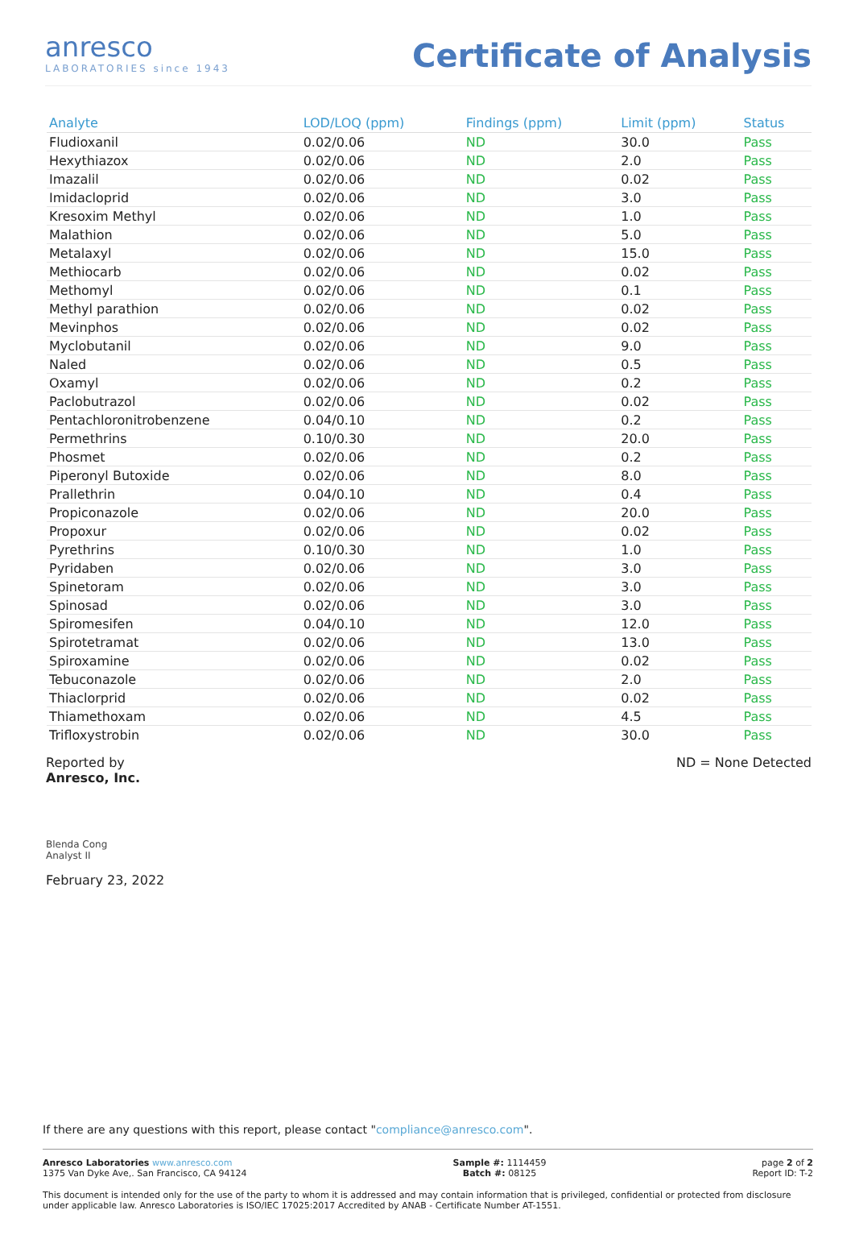anresco
LABORATORIES since 1943
Certificate of Analysis
| Analyte | LOD/LOQ (ppm) | Findings (ppm) | Limit (ppm) | Status |
| --- | --- | --- | --- | --- |
| Fludioxanil | 0.02/0.06 | ND | 30.0 | Pass |
| Hexythiazox | 0.02/0.06 | ND | 2.0 | Pass |
| Imazalil | 0.02/0.06 | ND | 0.02 | Pass |
| Imidacloprid | 0.02/0.06 | ND | 3.0 | Pass |
| Kresoxim Methyl | 0.02/0.06 | ND | 1.0 | Pass |
| Malathion | 0.02/0.06 | ND | 5.0 | Pass |
| Metalaxyl | 0.02/0.06 | ND | 15.0 | Pass |
| Methiocarb | 0.02/0.06 | ND | 0.02 | Pass |
| Methomyl | 0.02/0.06 | ND | 0.1 | Pass |
| Methyl parathion | 0.02/0.06 | ND | 0.02 | Pass |
| Mevinphos | 0.02/0.06 | ND | 0.02 | Pass |
| Myclobutanil | 0.02/0.06 | ND | 9.0 | Pass |
| Naled | 0.02/0.06 | ND | 0.5 | Pass |
| Oxamyl | 0.02/0.06 | ND | 0.2 | Pass |
| Paclobutrazol | 0.02/0.06 | ND | 0.02 | Pass |
| Pentachloronitrobenzene | 0.04/0.10 | ND | 0.2 | Pass |
| Permethrins | 0.10/0.30 | ND | 20.0 | Pass |
| Phosmet | 0.02/0.06 | ND | 0.2 | Pass |
| Piperonyl Butoxide | 0.02/0.06 | ND | 8.0 | Pass |
| Prallethrin | 0.04/0.10 | ND | 0.4 | Pass |
| Propiconazole | 0.02/0.06 | ND | 20.0 | Pass |
| Propoxur | 0.02/0.06 | ND | 0.02 | Pass |
| Pyrethrins | 0.10/0.30 | ND | 1.0 | Pass |
| Pyridaben | 0.02/0.06 | ND | 3.0 | Pass |
| Spinetoram | 0.02/0.06 | ND | 3.0 | Pass |
| Spinosad | 0.02/0.06 | ND | 3.0 | Pass |
| Spiromesifen | 0.04/0.10 | ND | 12.0 | Pass |
| Spirotetramat | 0.02/0.06 | ND | 13.0 | Pass |
| Spiroxamine | 0.02/0.06 | ND | 0.02 | Pass |
| Tebuconazole | 0.02/0.06 | ND | 2.0 | Pass |
| Thiaclorprid | 0.02/0.06 | ND | 0.02 | Pass |
| Thiamethoxam | 0.02/0.06 | ND | 4.5 | Pass |
| Trifloxystrobin | 0.02/0.06 | ND | 30.0 | Pass |
Reported by
Anresco, Inc.
ND = None Detected
Blenda Cong
Analyst II
February 23, 2022
If there are any questions with this report, please contact "compliance@anresco.com".
Anresco Laboratories www.anresco.com
1375 Van Dyke Ave,. San Francisco, CA 94124
Sample #: 1114459
Batch #: 08125
page 2 of 2
Report ID: T-2
This document is intended only for the use of the party to whom it is addressed and may contain information that is privileged, confidential or protected from disclosure under applicable law. Anresco Laboratories is ISO/IEC 17025:2017 Accredited by ANAB - Certificate Number AT-1551.